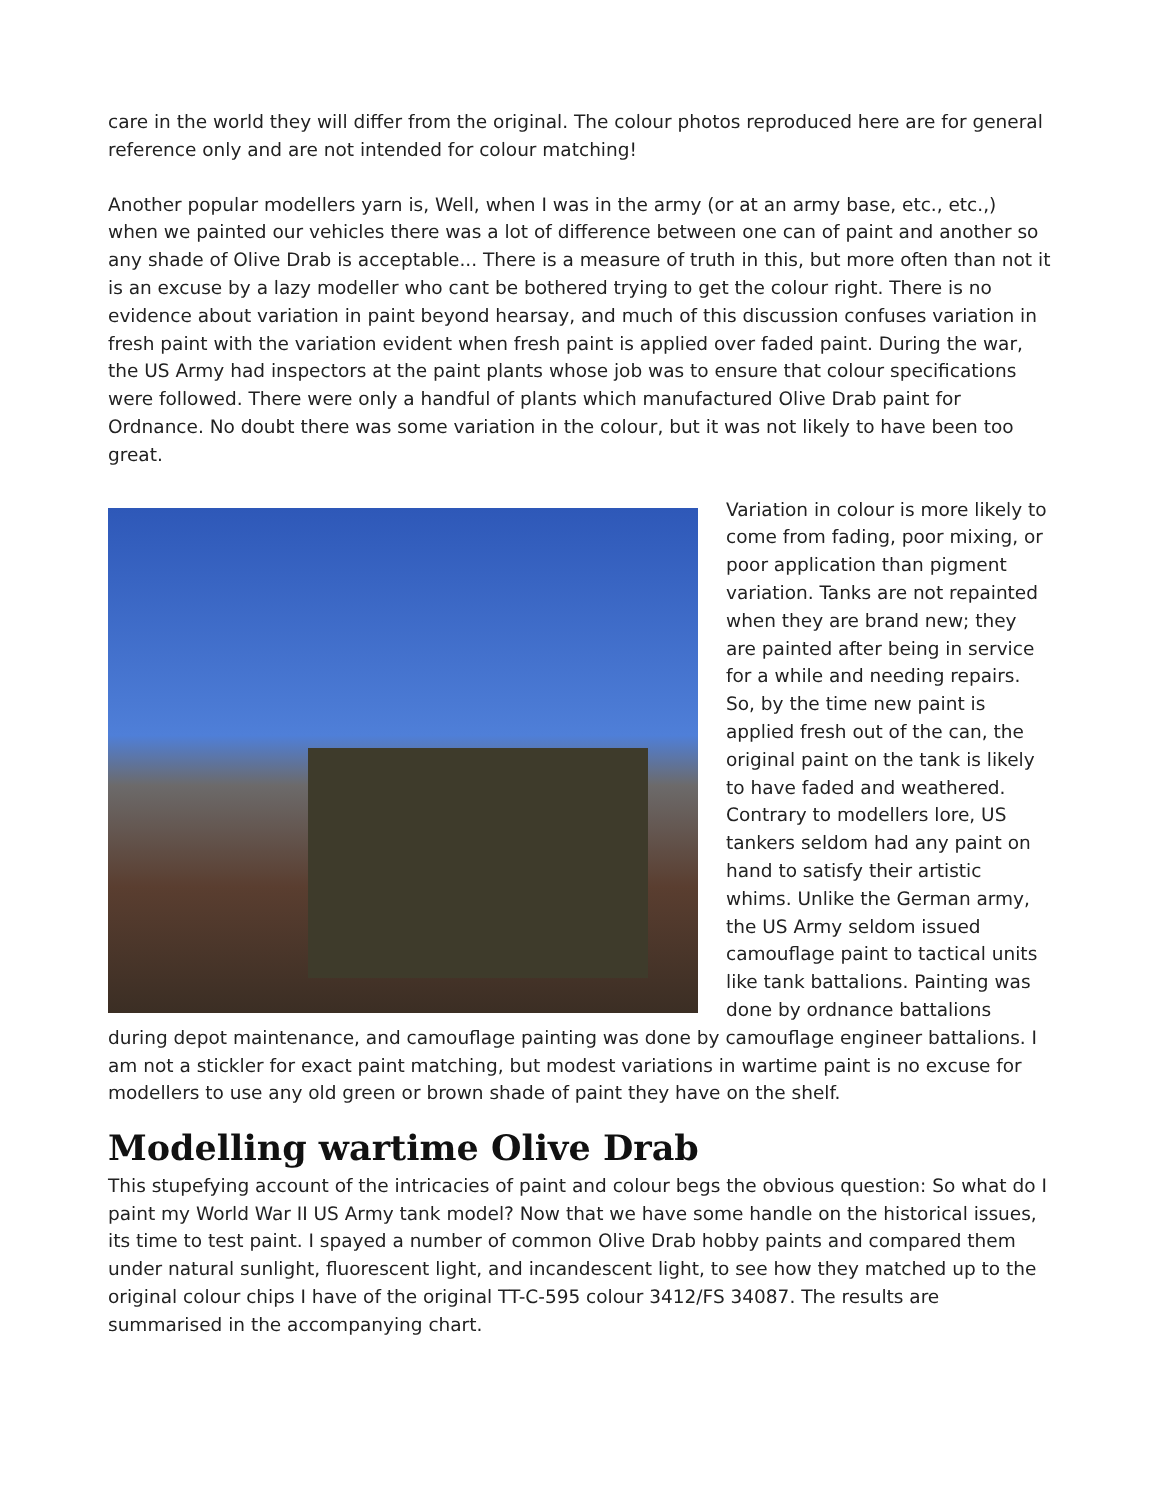care in the world they will differ from the original. The colour photos reproduced here are for general reference only and are not intended for colour matching!
Another popular modellers yarn is, Well, when I was in the army (or at an army base, etc., etc.,) when we painted our vehicles there was a lot of difference between one can of paint and another so any shade of Olive Drab is acceptable... There is a measure of truth in this, but more often than not it is an excuse by a lazy modeller who cant be bothered trying to get the colour right. There is no evidence about variation in paint beyond hearsay, and much of this discussion confuses variation in fresh paint with the variation evident when fresh paint is applied over faded paint. During the war, the US Army had inspectors at the paint plants whose job was to ensure that colour specifications were followed. There were only a handful of plants which manufactured Olive Drab paint for Ordnance. No doubt there was some variation in the colour, but it was not likely to have been too great.
Variation in colour is more likely to come from fading, poor mixing, or poor application than pigment variation. Tanks are not repainted when they are brand new; they are painted after being in service for a while and needing repairs. So, by the time new paint is applied fresh out of the can, the original paint on the tank is likely to have faded and weathered. Contrary to modellers lore, US tankers seldom had any paint on hand to satisfy their artistic whims. Unlike the German army, the US Army seldom issued camouflage paint to tactical units like tank battalions. Painting was done by ordnance battalions during depot maintenance, and camouflage painting was done by camouflage engineer battalions. I am not a stickler for exact paint matching, but modest variations in wartime paint is no excuse for modellers to use any old green or brown shade of paint they have on the shelf.
Modelling wartime Olive Drab
This stupefying account of the intricacies of paint and colour begs the obvious question: So what do I paint my World War II US Army tank model? Now that we have some handle on the historical issues, its time to test paint. I spayed a number of common Olive Drab hobby paints and compared them under natural sunlight, fluorescent light, and incandescent light, to see how they matched up to the original colour chips I have of the original TT-C-595 colour 3412/FS 34087. The results are summarised in the accompanying chart.